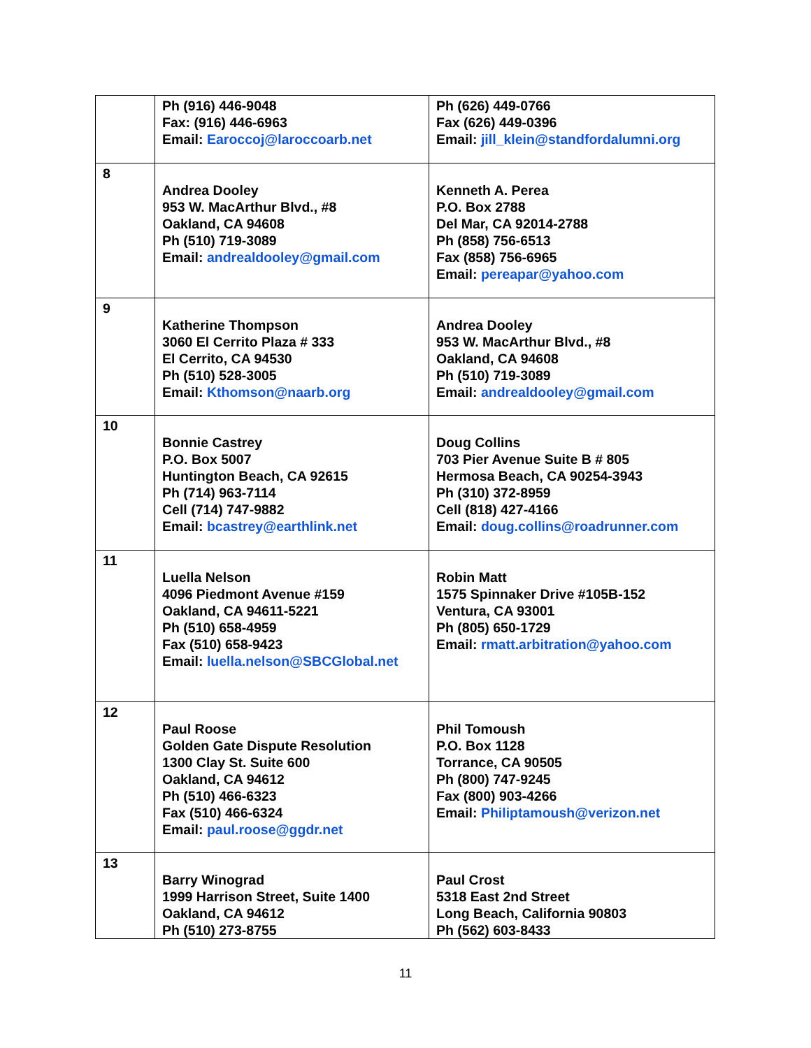| | Ph (916) 446-9048 Fax: (916) 446-6963 Email: Earoccoj@laroccoarb.net | Ph (626) 449-0766 Fax (626) 449-0396 Email: jill_klein@standfordalumni.org |
| 8 | Andrea Dooley 953 W. MacArthur Blvd., #8 Oakland, CA 94608 Ph (510) 719-3089 Email: andrealdooley@gmail.com | Kenneth A. Perea P.O. Box 2788 Del Mar, CA 92014-2788 Ph (858) 756-6513 Fax (858) 756-6965 Email: pereapar@yahoo.com |
| 9 | Katherine Thompson 3060 El Cerrito Plaza # 333 El Cerrito, CA 94530 Ph (510) 528-3005 Email: Kthomson@naarb.org | Andrea Dooley 953 W. MacArthur Blvd., #8 Oakland, CA 94608 Ph (510) 719-3089 Email: andrealdooley@gmail.com |
| 10 | Bonnie Castrey P.O. Box 5007 Huntington Beach, CA 92615 Ph (714) 963-7114 Cell (714) 747-9882 Email: bcastrey@earthlink.net | Doug Collins 703 Pier Avenue Suite B # 805 Hermosa Beach, CA 90254-3943 Ph (310) 372-8959 Cell (818) 427-4166 Email: doug.collins@roadrunner.com |
| 11 | Luella Nelson 4096 Piedmont Avenue #159 Oakland, CA 94611-5221 Ph (510) 658-4959 Fax (510) 658-9423 Email: luella.nelson@SBCGlobal.net | Robin Matt 1575 Spinnaker Drive #105B-152 Ventura, CA 93001 Ph (805) 650-1729 Email: rmatt.arbitration@yahoo.com |
| 12 | Paul Roose Golden Gate Dispute Resolution 1300 Clay St. Suite 600 Oakland, CA 94612 Ph (510) 466-6323 Fax (510) 466-6324 Email: paul.roose@ggdr.net | Phil Tomoush P.O. Box 1128 Torrance, CA 90505 Ph (800) 747-9245 Fax (800) 903-4266 Email: Philiptamoush@verizon.net |
| 13 | Barry Winograd 1999 Harrison Street, Suite 1400 Oakland, CA 94612 Ph (510) 273-8755 | Paul Crost 5318 East 2nd Street Long Beach, California 90803 Ph (562) 603-8433 |
11